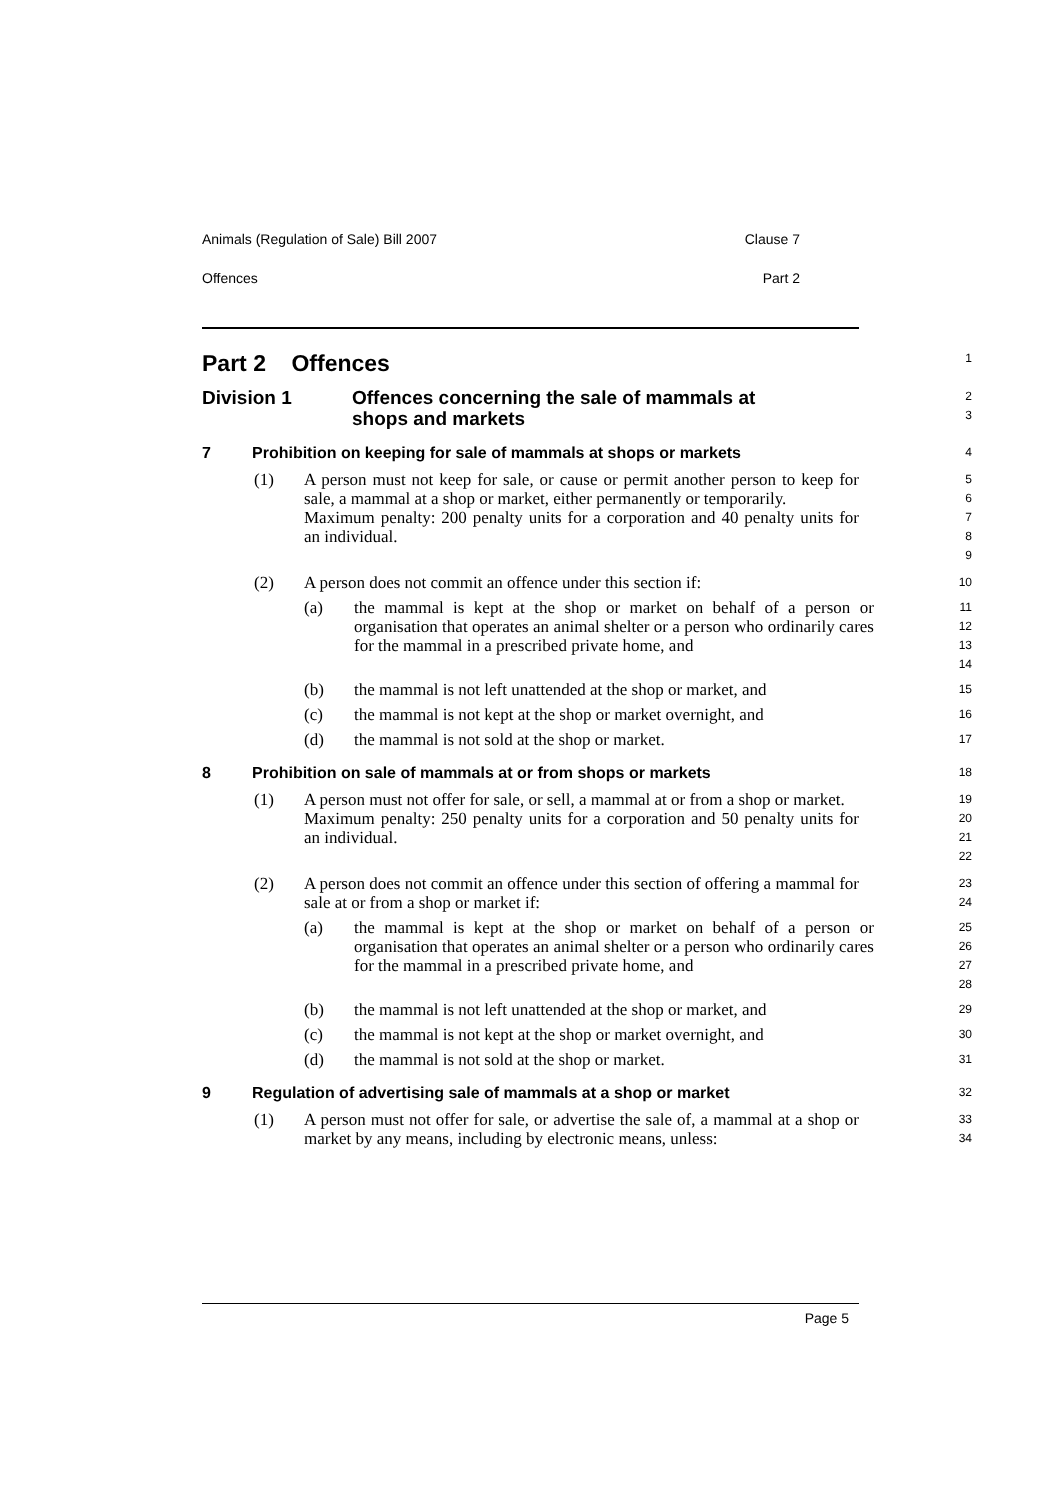Animals (Regulation of Sale) Bill 2007 Clause 7
Offences Part 2
Part 2 Offences
1
Division 1 Offences concerning the sale of mammals at
shops and markets
2
3
7 Prohibition on keeping for sale of mammals at shops or markets
4
(1) A person must not keep for sale, or cause or permit another person to keep for sale, a mammal at a shop or market, either permanently or temporarily.
Maximum penalty: 200 penalty units for a corporation and 40 penalty units for an individual.
5
6
7
8
9
(2) A person does not commit an offence under this section if:
10
(a) the mammal is kept at the shop or market on behalf of a person or organisation that operates an animal shelter or a person who ordinarily cares for the mammal in a prescribed private home, and
11
12
13
14
(b) the mammal is not left unattended at the shop or market, and
15
(c) the mammal is not kept at the shop or market overnight, and
16
(d) the mammal is not sold at the shop or market.
17
8 Prohibition on sale of mammals at or from shops or markets
18
(1) A person must not offer for sale, or sell, a mammal at or from a shop or market.
Maximum penalty: 250 penalty units for a corporation and 50 penalty units for an individual.
19
20
21
22
(2) A person does not commit an offence under this section of offering a mammal for sale at or from a shop or market if:
23
24
(a) the mammal is kept at the shop or market on behalf of a person or organisation that operates an animal shelter or a person who ordinarily cares for the mammal in a prescribed private home, and
25
26
27
28
(b) the mammal is not left unattended at the shop or market, and
29
(c) the mammal is not kept at the shop or market overnight, and
30
(d) the mammal is not sold at the shop or market.
31
9 Regulation of advertising sale of mammals at a shop or market
32
(1) A person must not offer for sale, or advertise the sale of, a mammal at a shop or market by any means, including by electronic means, unless:
33
34
Page 5